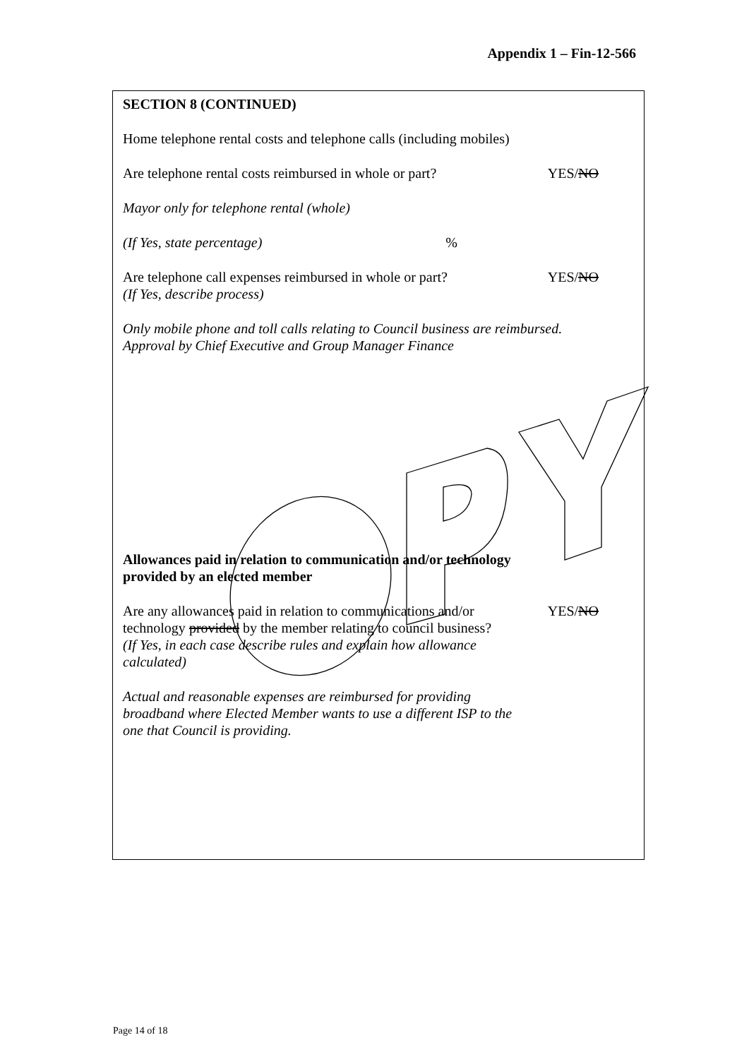Appendix 1 – Fin-12-566
SECTION 8 (CONTINUED)
Home telephone rental costs and telephone calls (including mobiles)
Are telephone rental costs reimbursed in whole or part?
YES/NO
Mayor only for telephone rental (whole)
(If Yes, state percentage) %
Are telephone call expenses reimbursed in whole or part?
(If Yes, describe process)
YES/NO
Only mobile phone and toll calls relating to Council business are reimbursed.
Approval by Chief Executive and Group Manager Finance
Allowances paid in relation to communication and/or technology
provided by an elected member
Are any allowances paid in relation to communications and/or
technology provided by the member relating to council business?
(If Yes, in each case describe rules and explain how allowance
calculated)
YES/NO
Actual and reasonable expenses are reimbursed for providing
broadband where Elected Member wants to use a different ISP to the
one that Council is providing.
Page 14 of 18